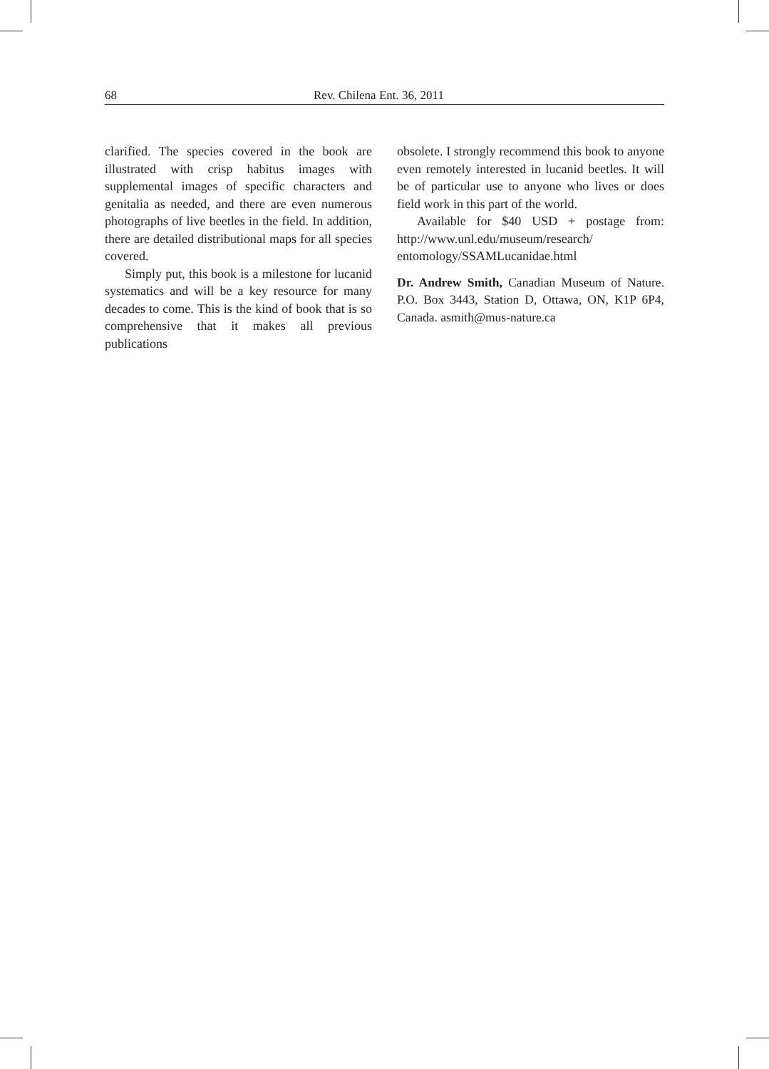68 Rev. Chilena Ent. 36, 2011
clarified. The species covered in the book are illustrated with crisp habitus images with supplemental images of specific characters and genitalia as needed, and there are even numerous photographs of live beetles in the field. In addition, there are detailed distributional maps for all species covered.
Simply put, this book is a milestone for lucanid systematics and will be a key resource for many decades to come. This is the kind of book that is so comprehensive that it makes all previous publications
obsolete. I strongly recommend this book to anyone even remotely interested in lucanid beetles. It will be of particular use to anyone who lives or does field work in this part of the world.
Available for $40 USD + postage from: http://www.unl.edu/museum/research/ entomology/SSAMLucanidae.html
Dr. Andrew Smith, Canadian Museum of Nature. P.O. Box 3443, Station D, Ottawa, ON, K1P 6P4, Canada. asmith@mus-nature.ca